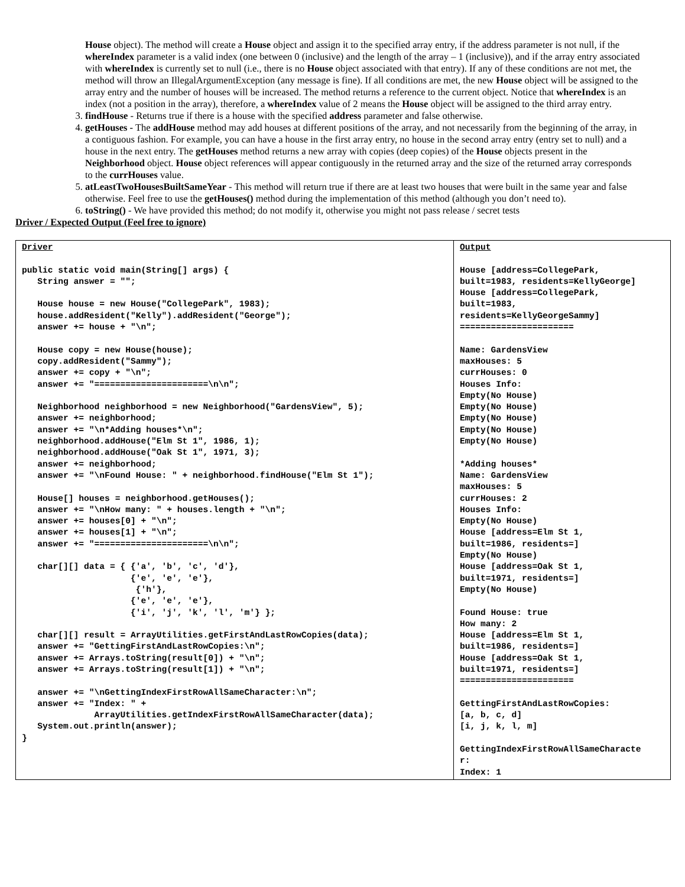House object). The method will create a House object and assign it to the specified array entry, if the address parameter is not null, if the whereIndex parameter is a valid index (one between 0 (inclusive) and the length of the array – 1 (inclusive)), and if the array entry associated with whereIndex is currently set to null (i.e., there is no House object associated with that entry). If any of these conditions are not met, the method will throw an IllegalArgumentException (any message is fine). If all conditions are met, the new House object will be assigned to the array entry and the number of houses will be increased. The method returns a reference to the current object. Notice that whereIndex is an index (not a position in the array), therefore, a whereIndex value of 2 means the House object will be assigned to the third array entry.
3. findHouse - Returns true if there is a house with the specified address parameter and false otherwise.
4. getHouses - The addHouse method may add houses at different positions of the array, and not necessarily from the beginning of the array, in a contiguous fashion. For example, you can have a house in the first array entry, no house in the second array entry (entry set to null) and a house in the next entry. The getHouses method returns a new array with copies (deep copies) of the House objects present in the Neighborhood object. House object references will appear contiguously in the returned array and the size of the returned array corresponds to the currHouses value.
5. atLeastTwoHousesBuiltSameYear - This method will return true if there are at least two houses that were built in the same year and false otherwise. Feel free to use the getHouses() method during the implementation of this method (although you don’t need to).
6. toString() - We have provided this method; do not modify it, otherwise you might not pass release / secret tests
Driver / Expected Output (Feel free to ignore)
| Driver public static void main(String[] args) { String answer = ""; House house = new House("CollegePark", 1983); house.addResident("Kelly").addResident("George"); answer += house + "\n"; House copy = new House(house); copy.addResident("Sammy"); answer += copy + "\n"; answer += "======================\n\n"; Neighborhood neighborhood = new Neighborhood("GardensView", 5); answer += neighborhood; answer += "\n*Adding houses*\n"; neighborhood.addHouse("Elm St 1", 1986, 1); neighborhood.addHouse("Oak St 1", 1971, 3); answer += neighborhood; answer += "\nFound House: " + neighborhood.findHouse("Elm St 1"); House[] houses = neighborhood.getHouses(); answer += "\nHow many: " + houses.length + "\n"; answer += houses[0] + "\n"; answer += houses[1] + "\n"; answer += "======================\n\n"; char[][] data = { {'a', 'b', 'c', 'd'}, {'e', 'e', 'e'}, {'h'}, {'e', 'e', 'e'}, {'i', 'j', 'k', 'l', 'm'} }; char[][] result = ArrayUtilities.getFirstAndLastRowCopies(data); answer += "GettingFirstAndLastRowCopies:\n"; answer += Arrays.toString(result[0]) + "\n"; answer += Arrays.toString(result[1]) + "\n"; answer += "\nGettingIndexFirstRowAllSameCharacter:\n"; answer += "Index: " + ArrayUtilities.getIndexFirstRowAllSameCharacter(data); System.out.println(answer); } | Output House [address=CollegePark, built=1983, residents=KellyGeorge] House [address=CollegePark, built=1983, residents=KellyGeorgeSammy] ====================== Name: GardensView maxHouses: 5 currHouses: 0 Houses Info: Empty(No House) Empty(No House) Empty(No House) Empty(No House) Empty(No House) *Adding houses* Name: GardensView maxHouses: 5 currHouses: 2 Houses Info: Empty(No House) House [address=Elm St 1, built=1986, residents=] Empty(No House) House [address=Oak St 1, built=1971, residents=] Empty(No House) Found House: true How many: 2 House [address=Elm St 1, built=1986, residents=] House [address=Oak St 1, built=1971, residents=] ====================== GettingFirstAndLastRowCopies: [a, b, c, d] [i, j, k, l, m] GettingIndexFirstRowAllSameCharacte r: Index: 1 |